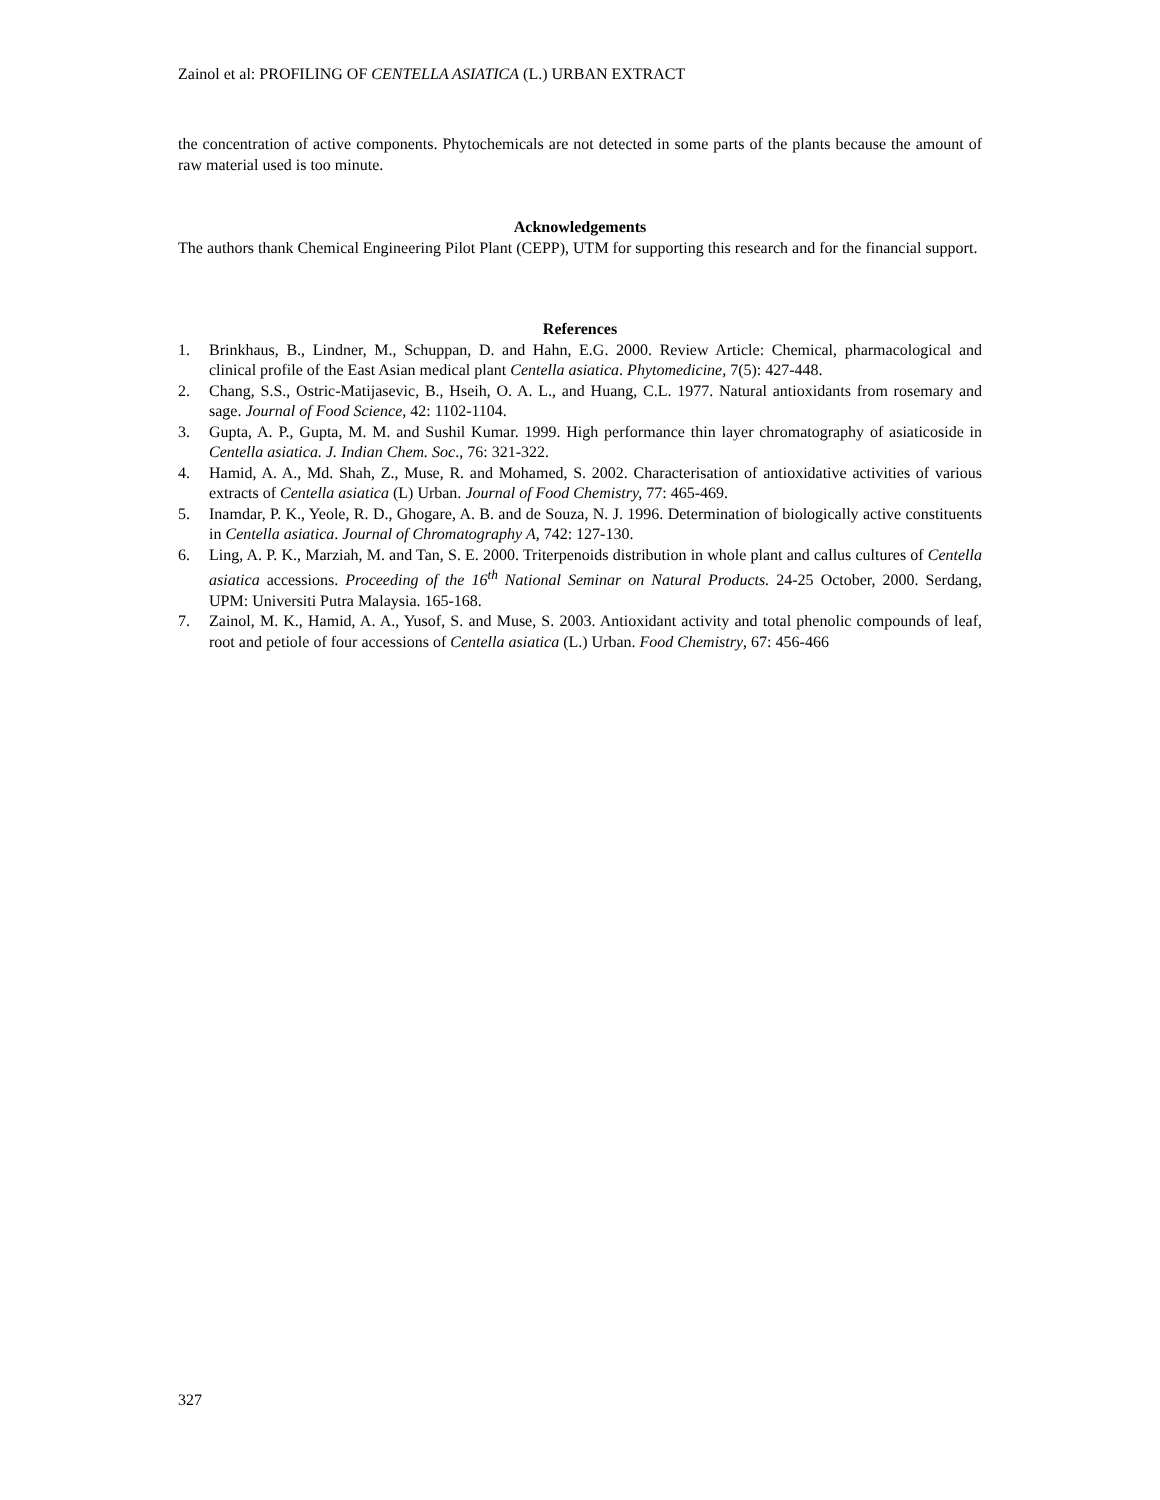Zainol et al: PROFILING OF CENTELLA ASIATICA (L.) URBAN EXTRACT
the concentration of active components. Phytochemicals are not detected in some parts of the plants because the amount of raw material used is too minute.
Acknowledgements
The authors thank Chemical Engineering Pilot Plant (CEPP), UTM for supporting this research and for the financial support.
References
1. Brinkhaus, B., Lindner, M., Schuppan, D. and Hahn, E.G. 2000. Review Article: Chemical, pharmacological and clinical profile of the East Asian medical plant Centella asiatica. Phytomedicine, 7(5): 427-448.
2. Chang, S.S., Ostric-Matijasevic, B., Hseih, O. A. L., and Huang, C.L. 1977. Natural antioxidants from rosemary and sage. Journal of Food Science, 42: 1102-1104.
3. Gupta, A. P., Gupta, M. M. and Sushil Kumar. 1999. High performance thin layer chromatography of asiaticoside in Centella asiatica. J. Indian Chem. Soc., 76: 321-322.
4. Hamid, A. A., Md. Shah, Z., Muse, R. and Mohamed, S. 2002. Characterisation of antioxidative activities of various extracts of Centella asiatica (L) Urban. Journal of Food Chemistry, 77: 465-469.
5. Inamdar, P. K., Yeole, R. D., Ghogare, A. B. and de Souza, N. J. 1996. Determination of biologically active constituents in Centella asiatica. Journal of Chromatography A, 742: 127-130.
6. Ling, A. P. K., Marziah, M. and Tan, S. E. 2000. Triterpenoids distribution in whole plant and callus cultures of Centella asiatica accessions. Proceeding of the 16<sup>th</sup> National Seminar on Natural Products. 24-25 October, 2000. Serdang, UPM: Universiti Putra Malaysia. 165-168.
7. Zainol, M. K., Hamid, A. A., Yusof, S. and Muse, S. 2003. Antioxidant activity and total phenolic compounds of leaf, root and petiole of four accessions of Centella asiatica (L.) Urban. Food Chemistry, 67: 456-466
327